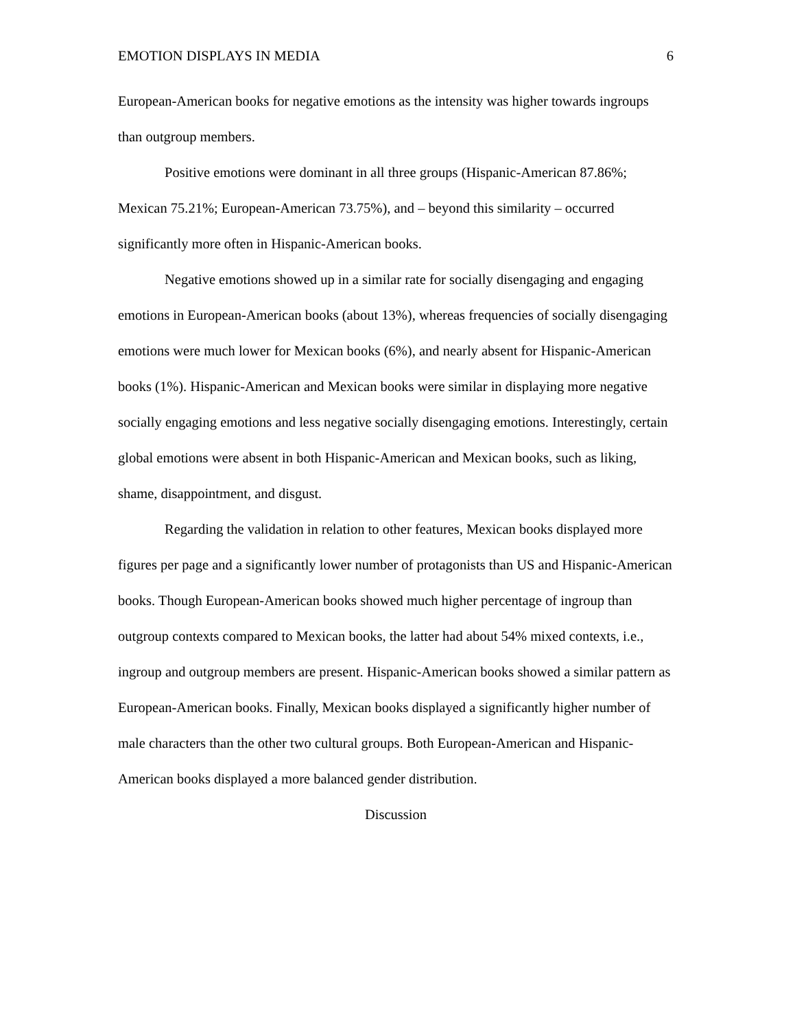EMOTION DISPLAYS IN MEDIA 6
European-American books for negative emotions as the intensity was higher towards ingroups than outgroup members.
Positive emotions were dominant in all three groups (Hispanic-American 87.86%; Mexican 75.21%; European-American 73.75%), and – beyond this similarity – occurred significantly more often in Hispanic-American books.
Negative emotions showed up in a similar rate for socially disengaging and engaging emotions in European-American books (about 13%), whereas frequencies of socially disengaging emotions were much lower for Mexican books (6%), and nearly absent for Hispanic-American books (1%). Hispanic-American and Mexican books were similar in displaying more negative socially engaging emotions and less negative socially disengaging emotions. Interestingly, certain global emotions were absent in both Hispanic-American and Mexican books, such as liking, shame, disappointment, and disgust.
Regarding the validation in relation to other features, Mexican books displayed more figures per page and a significantly lower number of protagonists than US and Hispanic-American books. Though European-American books showed much higher percentage of ingroup than outgroup contexts compared to Mexican books, the latter had about 54% mixed contexts, i.e., ingroup and outgroup members are present. Hispanic-American books showed a similar pattern as European-American books. Finally, Mexican books displayed a significantly higher number of male characters than the other two cultural groups. Both European-American and Hispanic-American books displayed a more balanced gender distribution.
Discussion